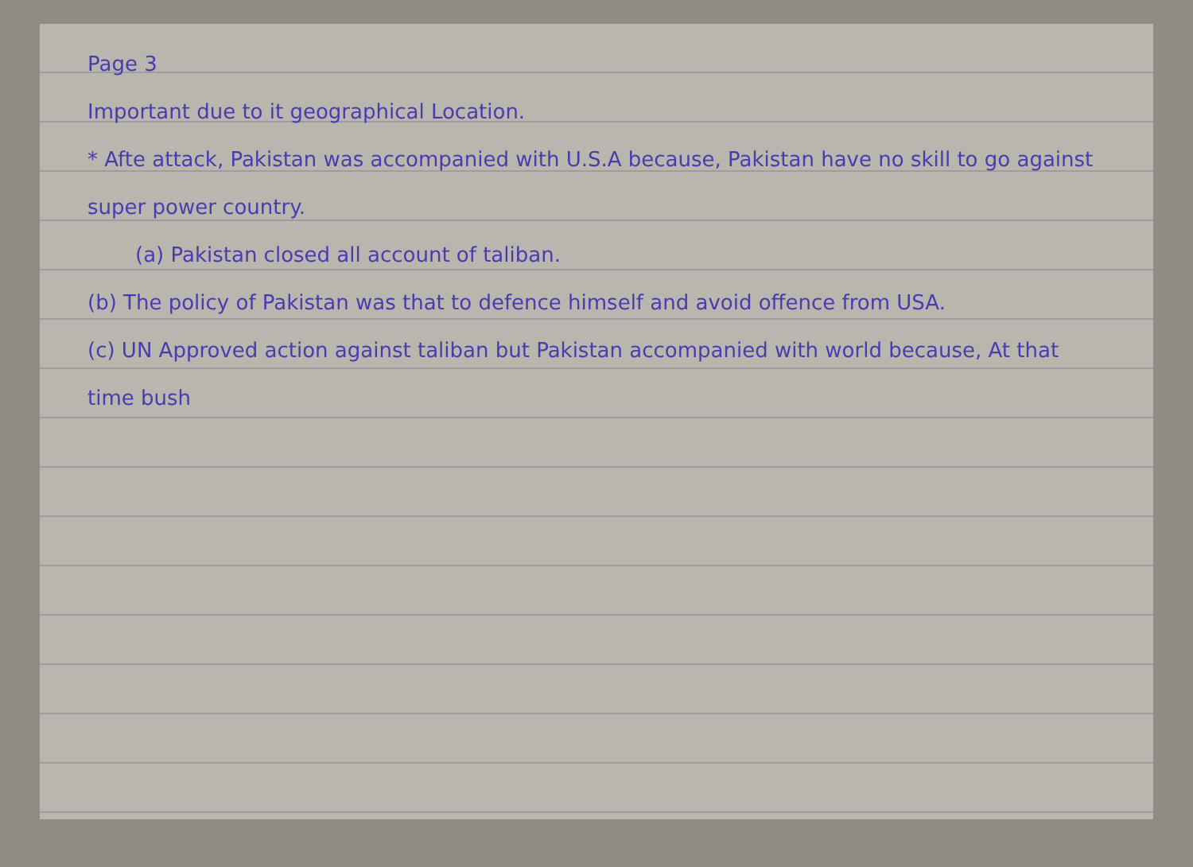Page 3
Important due to it geographical Location.
* Afte attack, Pakistan was accompanied with U.S.A because, Pakistan have no skill to go against super power country.
(a) Pakistan closed all account of taliban.
(b) The policy of Pakistan was that to defence himself and avoid offence from USA.
(c) UN Approved action against taliban but Pakistan accompanied with world because, At that time bush